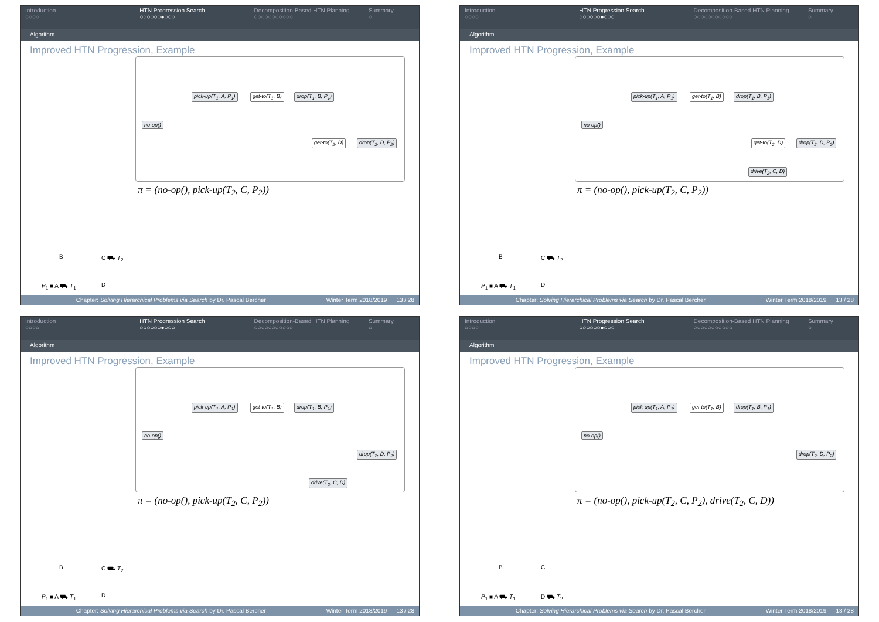Introduction
○○○○
HTN Progression Search
○○○○○○●○○○
Decomposition-Based HTN Planning
○○○○○○○○○○○
Summary
○
Algorithm
Improved HTN Progression, Example
pick-up(T<sub>1</sub>, A, P<sub>1</sub>) get-to(T<sub>1</sub>, B) drop(T<sub>1</sub>, B, P<sub>1</sub>)
no-op()
get-to(T<sub>2</sub>, D) drop(T<sub>2</sub>, D, P<sub>2</sub>)
π = (no-op(), pick-up(T<sub>2</sub>, C, P<sub>2</sub>))
B C ⛟ T<sub>2</sub>
P<sub>1</sub> ■ A ⛟ T<sub>1</sub> D
Chapter: Solving Hierarchical Problems via Search by Dr. Pascal Bercher
Winter Term 2018/2019 13 / 28
Introduction
○○○○
HTN Progression Search
○○○○○○●○○○
Decomposition-Based HTN Planning
○○○○○○○○○○○
Summary
○
Algorithm
Improved HTN Progression, Example
pick-up(T<sub>1</sub>, A, P<sub>1</sub>) get-to(T<sub>1</sub>, B) drop(T<sub>1</sub>, B, P<sub>1</sub>)
no-op()
get-to(T<sub>2</sub>, D) drop(T<sub>2</sub>, D, P<sub>2</sub>)
drive(T<sub>2</sub>, C, D)
π = (no-op(), pick-up(T<sub>2</sub>, C, P<sub>2</sub>))
B C ⛟ T<sub>2</sub>
P<sub>1</sub> ■ A ⛟ T<sub>1</sub> D
Chapter: Solving Hierarchical Problems via Search by Dr. Pascal Bercher
Winter Term 2018/2019 13 / 28
Introduction
○○○○
HTN Progression Search
○○○○○○●○○○
Decomposition-Based HTN Planning
○○○○○○○○○○○
Summary
○
Algorithm
Improved HTN Progression, Example
pick-up(T<sub>1</sub>, A, P<sub>1</sub>) get-to(T<sub>1</sub>, B) drop(T<sub>1</sub>, B, P<sub>1</sub>)
no-op()
drop(T<sub>2</sub>, D, P<sub>2</sub>)
drive(T<sub>2</sub>, C, D)
π = (no-op(), pick-up(T<sub>2</sub>, C, P<sub>2</sub>))
B C ⛟ T<sub>2</sub>
P<sub>1</sub> ■ A ⛟ T<sub>1</sub> D
Chapter: Solving Hierarchical Problems via Search by Dr. Pascal Bercher
Winter Term 2018/2019 13 / 28
Introduction
○○○○
HTN Progression Search
○○○○○○●○○○
Decomposition-Based HTN Planning
○○○○○○○○○○○
Summary
○
Algorithm
Improved HTN Progression, Example
pick-up(T<sub>1</sub>, A, P<sub>1</sub>) get-to(T<sub>1</sub>, B) drop(T<sub>1</sub>, B, P<sub>1</sub>)
no-op()
drop(T<sub>2</sub>, D, P<sub>2</sub>)
π = (no-op(), pick-up(T<sub>2</sub>, C, P<sub>2</sub>), drive(T<sub>2</sub>, C, D))
B C
P<sub>1</sub> ■ A ⛟ T<sub>1</sub> D ⛟ T<sub>2</sub>
Chapter: Solving Hierarchical Problems via Search by Dr. Pascal Bercher
Winter Term 2018/2019 13 / 28